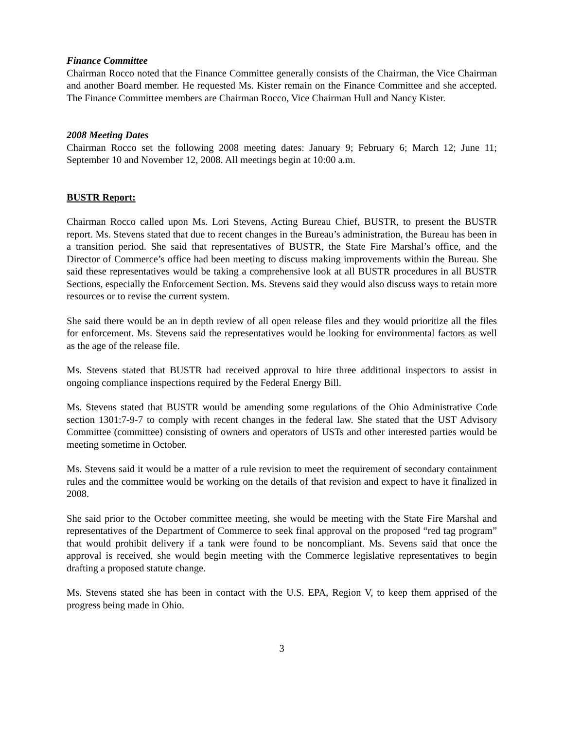Finance Committee
Chairman Rocco noted that the Finance Committee generally consists of the Chairman, the Vice Chairman and another Board member. He requested Ms. Kister remain on the Finance Committee and she accepted. The Finance Committee members are Chairman Rocco, Vice Chairman Hull and Nancy Kister.
2008 Meeting Dates
Chairman Rocco set the following 2008 meeting dates: January 9; February 6; March 12; June 11; September 10 and November 12, 2008. All meetings begin at 10:00 a.m.
BUSTR Report:
Chairman Rocco called upon Ms. Lori Stevens, Acting Bureau Chief, BUSTR, to present the BUSTR report. Ms. Stevens stated that due to recent changes in the Bureau’s administration, the Bureau has been in a transition period. She said that representatives of BUSTR, the State Fire Marshal’s office, and the Director of Commerce’s office had been meeting to discuss making improvements within the Bureau. She said these representatives would be taking a comprehensive look at all BUSTR procedures in all BUSTR Sections, especially the Enforcement Section. Ms. Stevens said they would also discuss ways to retain more resources or to revise the current system.
She said there would be an in depth review of all open release files and they would prioritize all the files for enforcement. Ms. Stevens said the representatives would be looking for environmental factors as well as the age of the release file.
Ms. Stevens stated that BUSTR had received approval to hire three additional inspectors to assist in ongoing compliance inspections required by the Federal Energy Bill.
Ms. Stevens stated that BUSTR would be amending some regulations of the Ohio Administrative Code section 1301:7-9-7 to comply with recent changes in the federal law. She stated that the UST Advisory Committee (committee) consisting of owners and operators of USTs and other interested parties would be meeting sometime in October.
Ms. Stevens said it would be a matter of a rule revision to meet the requirement of secondary containment rules and the committee would be working on the details of that revision and expect to have it finalized in 2008.
She said prior to the October committee meeting, she would be meeting with the State Fire Marshal and representatives of the Department of Commerce to seek final approval on the proposed “red tag program” that would prohibit delivery if a tank were found to be noncompliant. Ms. Sevens said that once the approval is received, she would begin meeting with the Commerce legislative representatives to begin drafting a proposed statute change.
Ms. Stevens stated she has been in contact with the U.S. EPA, Region V, to keep them apprised of the progress being made in Ohio.
3